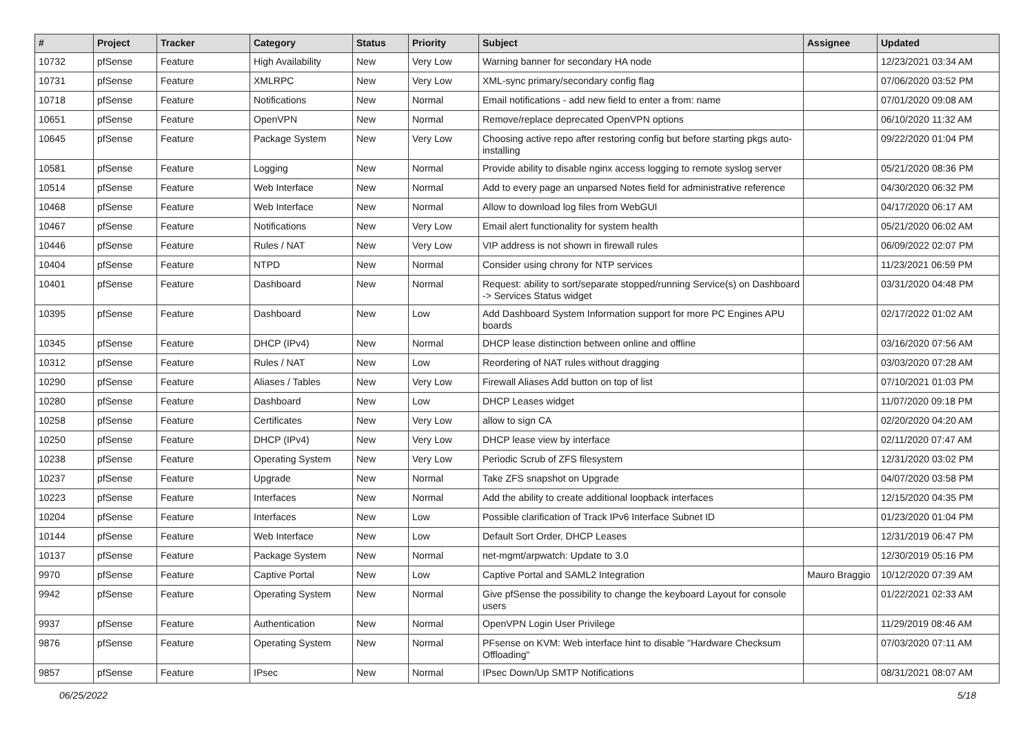| # | Project | Tracker | Category | Status | Priority | Subject | Assignee | Updated |
| --- | --- | --- | --- | --- | --- | --- | --- | --- |
| 10732 | pfSense | Feature | High Availability | New | Very Low | Warning banner for secondary HA node | | 12/23/2021 03:34 AM |
| 10731 | pfSense | Feature | XMLRPC | New | Very Low | XML-sync primary/secondary config flag | | 07/06/2020 03:52 PM |
| 10718 | pfSense | Feature | Notifications | New | Normal | Email notifications - add new field to enter a from: name | | 07/01/2020 09:08 AM |
| 10651 | pfSense | Feature | OpenVPN | New | Normal | Remove/replace deprecated OpenVPN options | | 06/10/2020 11:32 AM |
| 10645 | pfSense | Feature | Package System | New | Very Low | Choosing active repo after restoring config but before starting pkgs auto-installing | | 09/22/2020 01:04 PM |
| 10581 | pfSense | Feature | Logging | New | Normal | Provide ability to disable nginx access logging to remote syslog server | | 05/21/2020 08:36 PM |
| 10514 | pfSense | Feature | Web Interface | New | Normal | Add to every page an unparsed Notes field for administrative reference | | 04/30/2020 06:32 PM |
| 10468 | pfSense | Feature | Web Interface | New | Normal | Allow to download log files from WebGUI | | 04/17/2020 06:17 AM |
| 10467 | pfSense | Feature | Notifications | New | Very Low | Email alert functionality for system health | | 05/21/2020 06:02 AM |
| 10446 | pfSense | Feature | Rules / NAT | New | Very Low | VIP address is not shown in firewall rules | | 06/09/2022 02:07 PM |
| 10404 | pfSense | Feature | NTPD | New | Normal | Consider using chrony for NTP services | | 11/23/2021 06:59 PM |
| 10401 | pfSense | Feature | Dashboard | New | Normal | Request: ability to sort/separate stopped/running Service(s) on Dashboard -> Services Status widget | | 03/31/2020 04:48 PM |
| 10395 | pfSense | Feature | Dashboard | New | Low | Add Dashboard System Information support for more PC Engines APU boards | | 02/17/2022 01:02 AM |
| 10345 | pfSense | Feature | DHCP (IPv4) | New | Normal | DHCP lease distinction between online and offline | | 03/16/2020 07:56 AM |
| 10312 | pfSense | Feature | Rules / NAT | New | Low | Reordering of NAT rules without dragging | | 03/03/2020 07:28 AM |
| 10290 | pfSense | Feature | Aliases / Tables | New | Very Low | Firewall Aliases Add button on top of list | | 07/10/2021 01:03 PM |
| 10280 | pfSense | Feature | Dashboard | New | Low | DHCP Leases widget | | 11/07/2020 09:18 PM |
| 10258 | pfSense | Feature | Certificates | New | Very Low | allow to sign CA | | 02/20/2020 04:20 AM |
| 10250 | pfSense | Feature | DHCP (IPv4) | New | Very Low | DHCP lease view by interface | | 02/11/2020 07:47 AM |
| 10238 | pfSense | Feature | Operating System | New | Very Low | Periodic Scrub of ZFS filesystem | | 12/31/2020 03:02 PM |
| 10237 | pfSense | Feature | Upgrade | New | Normal | Take ZFS snapshot on Upgrade | | 04/07/2020 03:58 PM |
| 10223 | pfSense | Feature | Interfaces | New | Normal | Add the ability to create additional loopback interfaces | | 12/15/2020 04:35 PM |
| 10204 | pfSense | Feature | Interfaces | New | Low | Possible clarification of Track IPv6 Interface Subnet ID | | 01/23/2020 01:04 PM |
| 10144 | pfSense | Feature | Web Interface | New | Low | Default Sort Order, DHCP Leases | | 12/31/2019 06:47 PM |
| 10137 | pfSense | Feature | Package System | New | Normal | net-mgmt/arpwatch: Update to 3.0 | | 12/30/2019 05:16 PM |
| 9970 | pfSense | Feature | Captive Portal | New | Low | Captive Portal and SAML2 Integration | Mauro Braggio | 10/12/2020 07:39 AM |
| 9942 | pfSense | Feature | Operating System | New | Normal | Give pfSense the possibility to change the keyboard Layout for console users | | 01/22/2021 02:33 AM |
| 9937 | pfSense | Feature | Authentication | New | Normal | OpenVPN Login User Privilege | | 11/29/2019 08:46 AM |
| 9876 | pfSense | Feature | Operating System | New | Normal | PFsense on KVM: Web interface hint to disable "Hardware Checksum Offloading" | | 07/03/2020 07:11 AM |
| 9857 | pfSense | Feature | IPsec | New | Normal | IPsec Down/Up SMTP Notifications | | 08/31/2021 08:07 AM |
06/25/2022 5/18